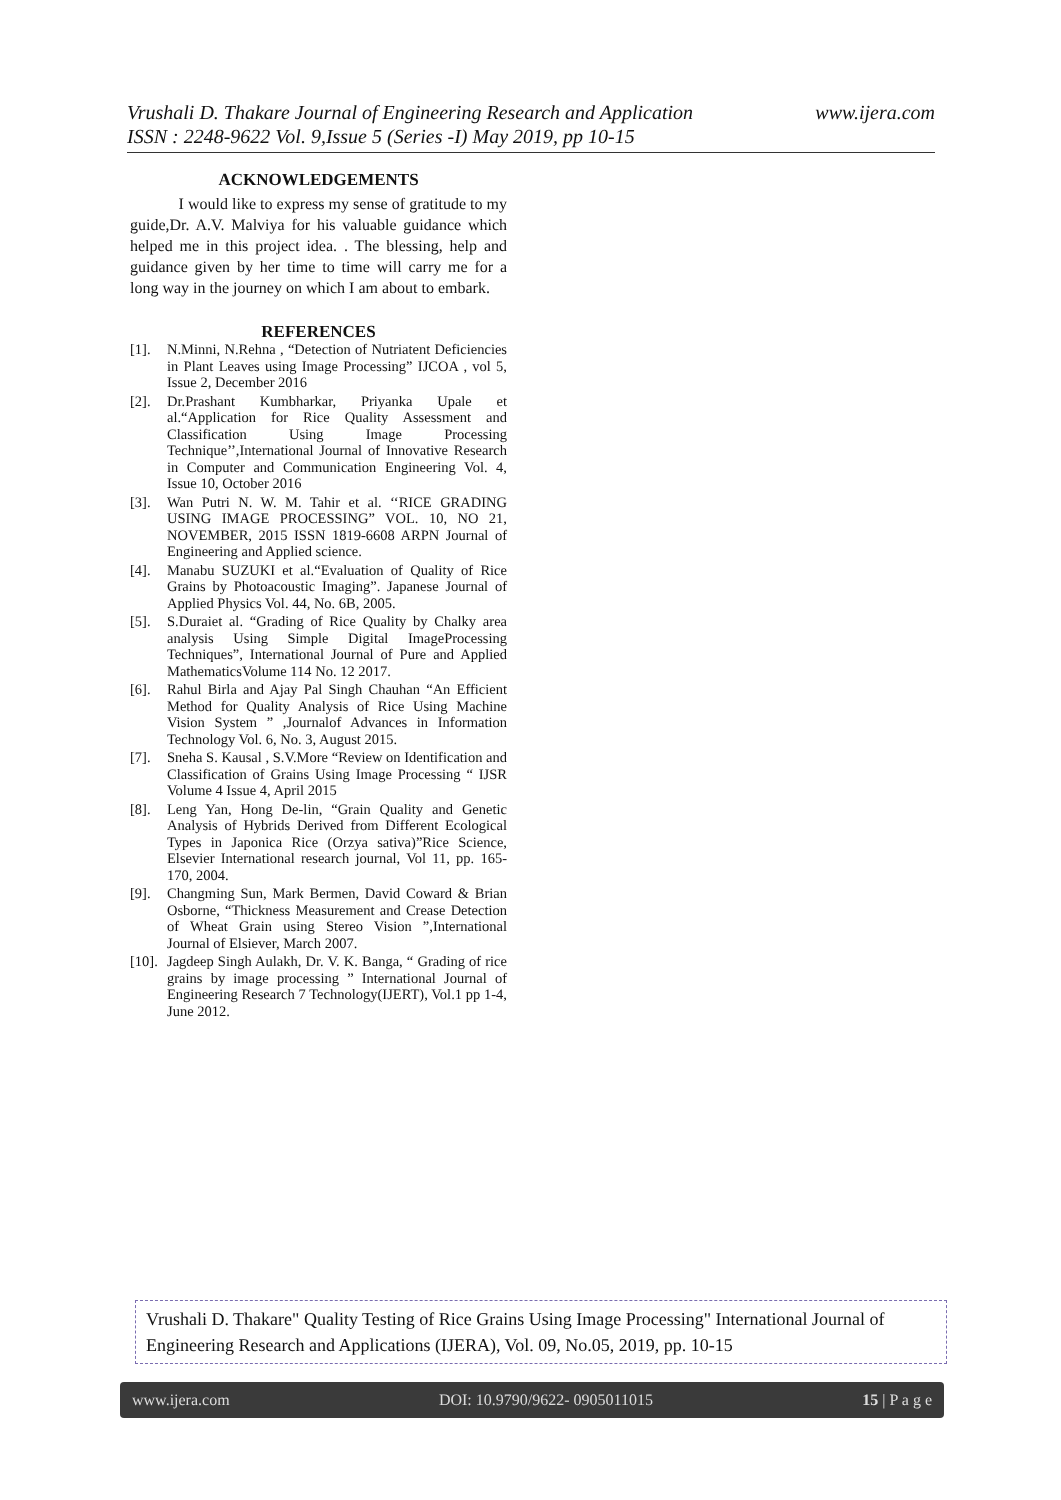www.ijera.com Vrushali D. Thakare Journal of Engineering Research and Application
ISSN : 2248-9622 Vol. 9,Issue 5 (Series -I) May 2019, pp 10-15
ACKNOWLEDGEMENTS
I would like to express my sense of gratitude to my guide,Dr. A.V. Malviya for his valuable guidance which helped me in this project idea. . The blessing, help and guidance given by her time to time will carry me for a long way in the journey on which I am about to embark.
REFERENCES
[1]. N.Minni, N.Rehna , “Detection of Nutriatent Deficiencies in Plant Leaves using Image Processing” IJCOA , vol 5, Issue 2, December 2016
[2]. Dr.Prashant Kumbharkar, Priyanka Upale et al.“Application for Rice Quality Assessment and Classification Using Image Processing Technique’’,International Journal of Innovative Research in Computer and Communication Engineering Vol. 4, Issue 10, October 2016
[3]. Wan Putri N. W. M. Tahir et al. ‘‘RICE GRADING USING IMAGE PROCESSING” VOL. 10, NO 21, NOVEMBER, 2015 ISSN 1819-6608 ARPN Journal of Engineering and Applied science.
[4]. Manabu SUZUKI et al.“Evaluation of Quality of Rice Grains by Photoacoustic Imaging”. Japanese Journal of Applied Physics Vol. 44, No. 6B, 2005.
[5]. S.Duraiet al. “Grading of Rice Quality by Chalky area analysis Using Simple Digital ImageProcessing Techniques”, International Journal of Pure and Applied MathematicsVolume 114 No. 12 2017.
[6]. Rahul Birla and Ajay Pal Singh Chauhan “An Efficient Method for Quality Analysis of Rice Using Machine Vision System ” ,Journalof Advances in Information Technology Vol. 6, No. 3, August 2015.
[7]. Sneha S. Kausal , S.V.More “Review on Identification and Classification of Grains Using Image Processing “ IJSR Volume 4 Issue 4, April 2015
[8]. Leng Yan, Hong De-lin, “Grain Quality and Genetic Analysis of Hybrids Derived from Different Ecological Types in Japonica Rice (Orzya sativa)”Rice Science, Elsevier International research journal, Vol 11, pp. 165-170, 2004.
[9]. Changming Sun, Mark Bermen, David Coward & Brian Osborne, “Thickness Measurement and Crease Detection of Wheat Grain using Stereo Vision ”,International Journal of Elsiever, March 2007.
[10]. Jagdeep Singh Aulakh, Dr. V. K. Banga, “ Grading of rice grains by image processing ” International Journal of Engineering Research 7 Technology(IJERT), Vol.1 pp 1-4, June 2012.
Vrushali D. Thakare" Quality Testing of Rice Grains Using Image Processing" International Journal of Engineering Research and Applications (IJERA), Vol. 09, No.05, 2019, pp. 10-15
www.ijera.com DOI: 10.9790/9622- 0905011015 15 | P a g e